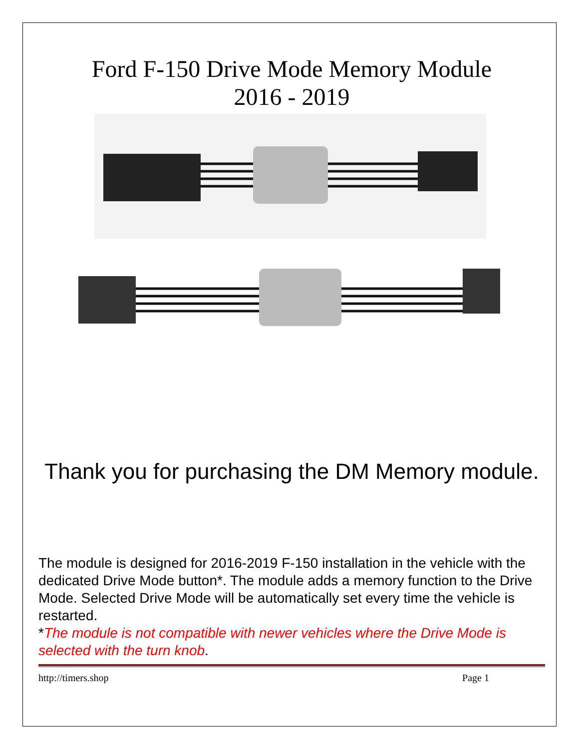Ford F-150 Drive Mode Memory Module
2016 - 2019
Thank you for purchasing the DM Memory module.
The module is designed for 2016-2019 F-150 installation in the vehicle with the dedicated Drive Mode button*. The module adds a memory function to the Drive Mode. Selected Drive Mode will be automatically set every time the vehicle is restarted.
*The module is not compatible with newer vehicles where the Drive Mode is selected with the turn knob.
http://timers.shop Page 1